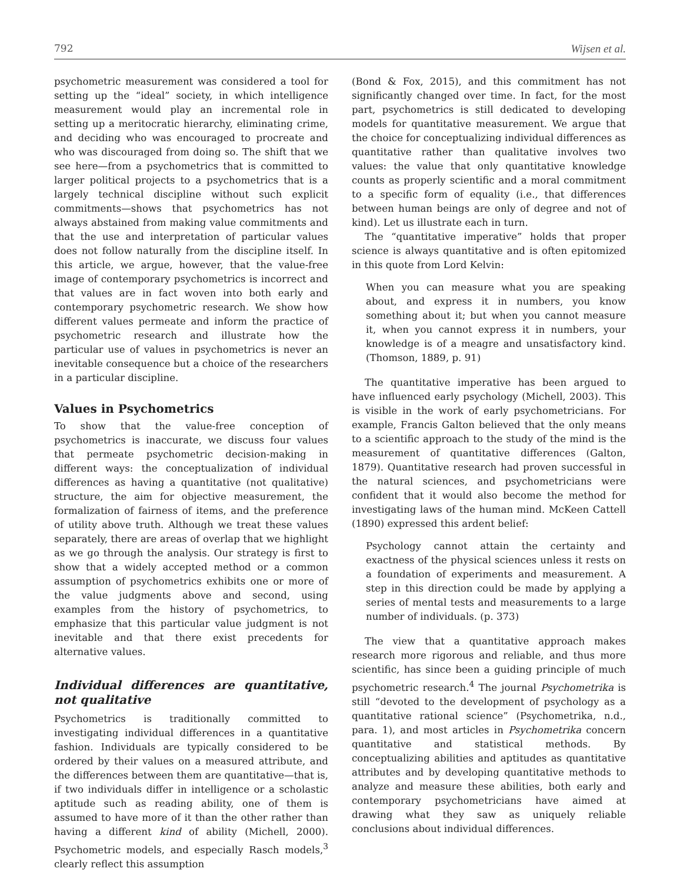792 Wijsen et al.
psychometric measurement was considered a tool for setting up the “ideal” society, in which intelligence measurement would play an incremental role in setting up a meritocratic hierarchy, eliminating crime, and deciding who was encouraged to procreate and who was discouraged from doing so. The shift that we see here—from a psychometrics that is committed to larger political projects to a psychometrics that is a largely technical discipline without such explicit commitments—shows that psychometrics has not always abstained from making value commitments and that the use and interpretation of particular values does not follow naturally from the discipline itself. In this article, we argue, however, that the value-free image of contemporary psychometrics is incorrect and that values are in fact woven into both early and contemporary psychometric research. We show how different values permeate and inform the practice of psychometric research and illustrate how the particular use of values in psychometrics is never an inevitable consequence but a choice of the researchers in a particular discipline.
Values in Psychometrics
To show that the value-free conception of psychometrics is inaccurate, we discuss four values that permeate psychometric decision-making in different ways: the conceptualization of individual differences as having a quantitative (not qualitative) structure, the aim for objective measurement, the formalization of fairness of items, and the preference of utility above truth. Although we treat these values separately, there are areas of overlap that we highlight as we go through the analysis. Our strategy is first to show that a widely accepted method or a common assumption of psychometrics exhibits one or more of the value judgments above and second, using examples from the history of psychometrics, to emphasize that this particular value judgment is not inevitable and that there exist precedents for alternative values.
Individual differences are quantitative, not qualitative
Psychometrics is traditionally committed to investigating individual differences in a quantitative fashion. Individuals are typically considered to be ordered by their values on a measured attribute, and the differences between them are quantitative—that is, if two individuals differ in intelligence or a scholastic aptitude such as reading ability, one of them is assumed to have more of it than the other rather than having a different kind of ability (Michell, 2000). Psychometric models, and especially Rasch models,<sup>3</sup> clearly reflect this assumption
(Bond & Fox, 2015), and this commitment has not significantly changed over time. In fact, for the most part, psychometrics is still dedicated to developing models for quantitative measurement. We argue that the choice for conceptualizing individual differences as quantitative rather than qualitative involves two values: the value that only quantitative knowledge counts as properly scientific and a moral commitment to a specific form of equality (i.e., that differences between human beings are only of degree and not of kind). Let us illustrate each in turn.
The “quantitative imperative” holds that proper science is always quantitative and is often epitomized in this quote from Lord Kelvin:
When you can measure what you are speaking about, and express it in numbers, you know something about it; but when you cannot measure it, when you cannot express it in numbers, your knowledge is of a meagre and unsatisfactory kind. (Thomson, 1889, p. 91)
The quantitative imperative has been argued to have influenced early psychology (Michell, 2003). This is visible in the work of early psychometricians. For example, Francis Galton believed that the only means to a scientific approach to the study of the mind is the measurement of quantitative differences (Galton, 1879). Quantitative research had proven successful in the natural sciences, and psychometricians were confident that it would also become the method for investigating laws of the human mind. McKeen Cattell (1890) expressed this ardent belief:
Psychology cannot attain the certainty and exactness of the physical sciences unless it rests on a foundation of experiments and measurement. A step in this direction could be made by applying a series of mental tests and measurements to a large number of individuals. (p. 373)
The view that a quantitative approach makes research more rigorous and reliable, and thus more scientific, has since been a guiding principle of much psychometric research.<sup>4</sup> The journal Psychometrika is still “devoted to the development of psychology as a quantitative rational science” (Psychometrika, n.d., para. 1), and most articles in Psychometrika concern quantitative and statistical methods. By conceptualizing abilities and aptitudes as quantitative attributes and by developing quantitative methods to analyze and measure these abilities, both early and contemporary psychometricians have aimed at drawing what they saw as uniquely reliable conclusions about individual differences.